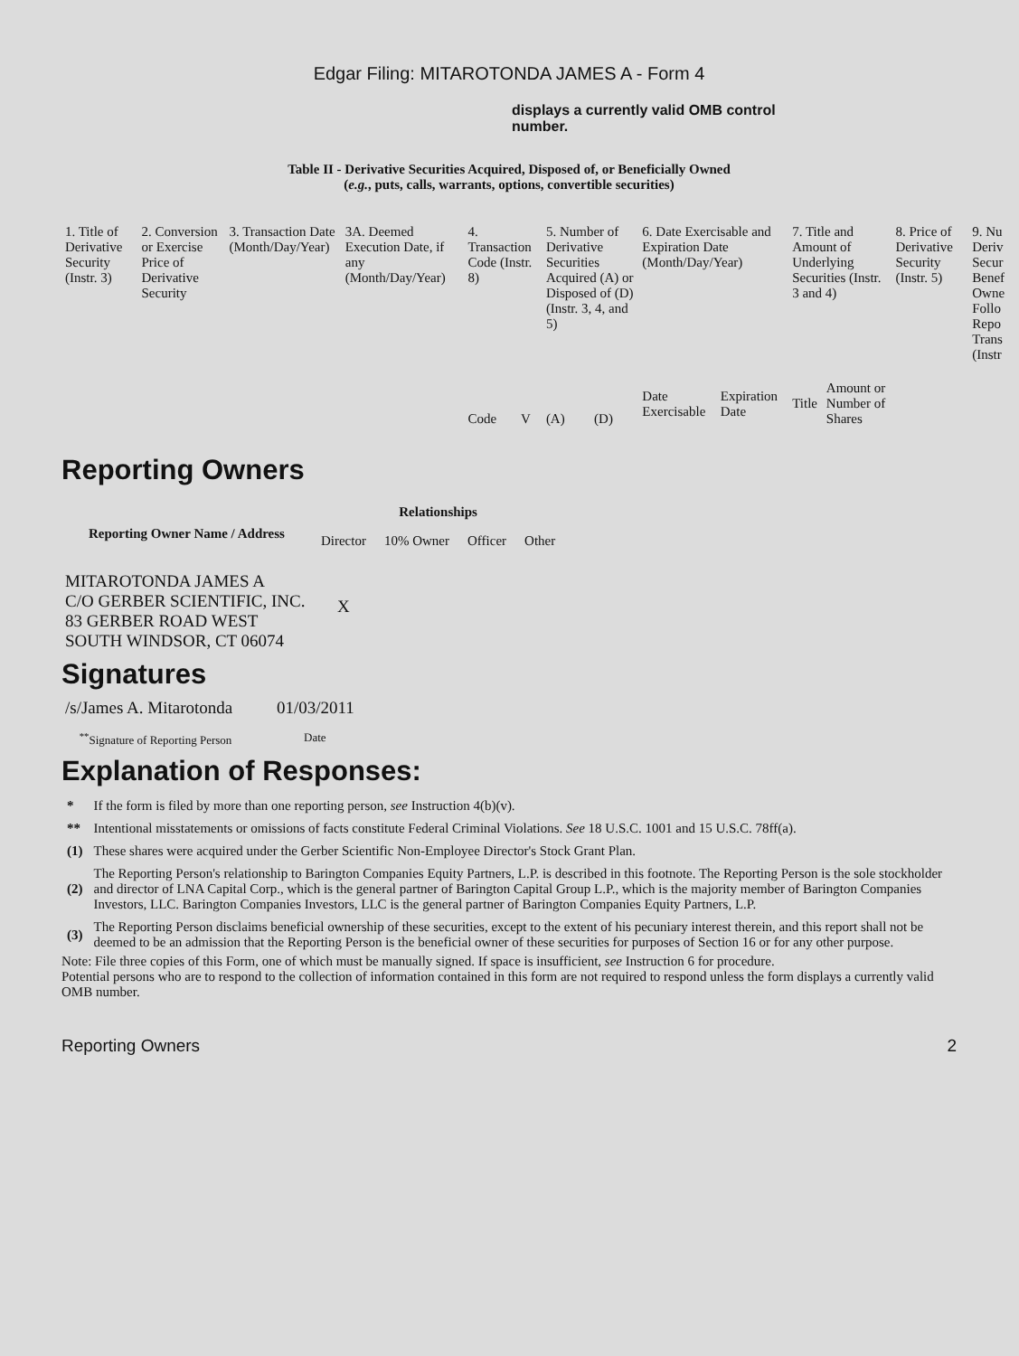Edgar Filing: MITAROTONDA JAMES A - Form 4
displays a currently valid OMB control number.
Table II - Derivative Securities Acquired, Disposed of, or Beneficially Owned
(e.g., puts, calls, warrants, options, convertible securities)
| 1. Title of Derivative Security (Instr. 3) | 2. Conversion or Exercise Price of Derivative Security | 3. Transaction Date (Month/Day/Year) | 3A. Deemed Execution Date, if any (Month/Day/Year) | 4. Transaction Code (Instr. 8) | | 5. Number of Derivative Securities Acquired (A) or Disposed of (D) (Instr. 3, 4, and 5) | | 6. Date Exercisable and Expiration Date (Month/Day/Year) | | 7. Title and Amount of Underlying Securities (Instr. 3 and 4) | | 8. Price of Derivative Security (Instr. 5) | 9. Nu Deriv Secur Benef Owne Follo Repo Trans (Instr |
| --- | --- | --- | --- | --- | --- | --- | --- | --- | --- | --- | --- | --- | --- |
| | | | | Code | V | (A) | (D) | Date Exercisable | Expiration Date | Title | Amount or Number of Shares | | |
Reporting Owners
| Reporting Owner Name / Address | Relationships | | | |
| --- | --- | --- | --- | --- |
| | Director | 10% Owner | Officer | Other |
| MITAROTONDA JAMES A C/O GERBER SCIENTIFIC, INC. 83 GERBER ROAD WEST SOUTH WINDSOR, CT 06074 | X | | | |
Signatures
| /s/James A. Mitarotonda | 01/03/2011 |
| <sup>**</sup> Signature of Reporting Person | Date |
Explanation of Responses:
| * | If the form is filed by more than one reporting person, see Instruction 4(b)(v). |
| ** | Intentional misstatements or omissions of facts constitute Federal Criminal Violations. See 18 U.S.C. 1001 and 15 U.S.C. 78ff(a). |
| (1) | These shares were acquired under the Gerber Scientific Non-Employee Director's Stock Grant Plan. |
| (2) | The Reporting Person's relationship to Barington Companies Equity Partners, L.P. is described in this footnote. The Reporting Person is the sole stockholder and director of LNA Capital Corp., which is the general partner of Barington Capital Group L.P., which is the majority member of Barington Companies Investors, LLC. Barington Companies Investors, LLC is the general partner of Barington Companies Equity Partners, L.P. |
| (3) | The Reporting Person disclaims beneficial ownership of these securities, except to the extent of his pecuniary interest therein, and this report shall not be deemed to be an admission that the Reporting Person is the beneficial owner of these securities for purposes of Section 16 or for any other purpose. |
Note: File three copies of this Form, one of which must be manually signed. If space is insufficient, see Instruction 6 for procedure.
Potential persons who are to respond to the collection of information contained in this form are not required to respond unless the form displays a currently valid OMB number.
Reporting Owners 2